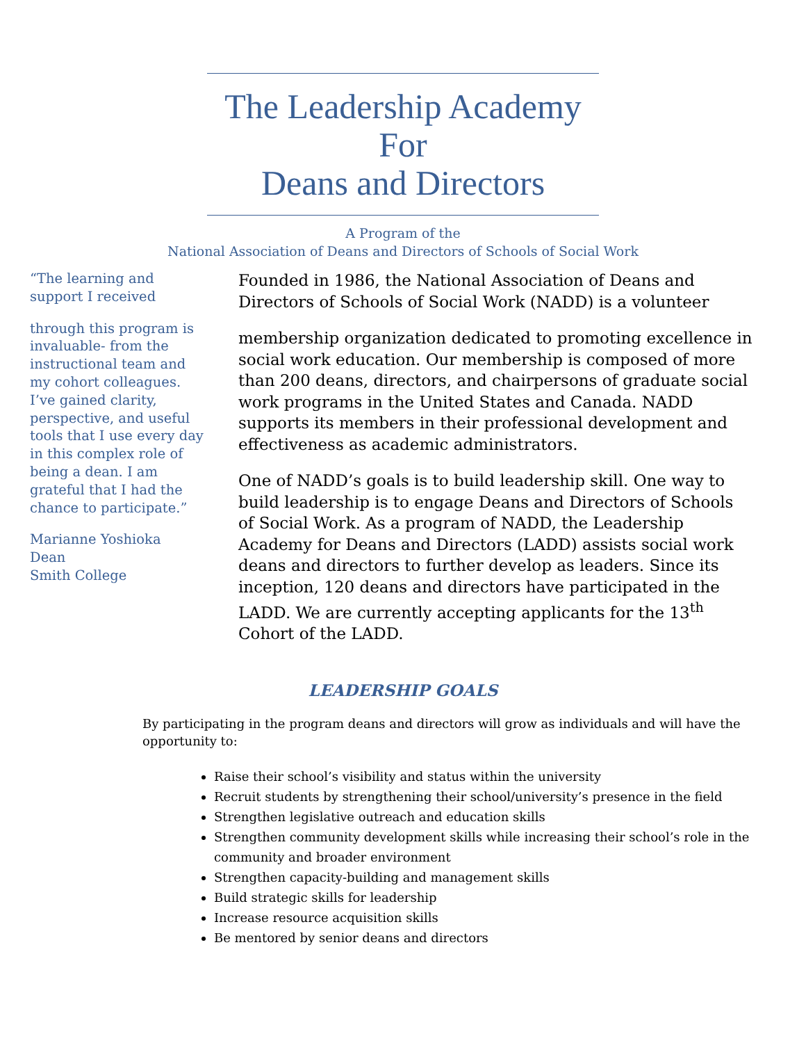The Leadership Academy
For
Deans and Directors
A Program of the
National Association of Deans and Directors of Schools of Social Work
“The learning and support I received
through this program is invaluable- from the instructional team and my cohort colleagues. I’ve gained clarity, perspective, and useful tools that I use every day in this complex role of being a dean. I am grateful that I had the chance to participate.”
Marianne Yoshioka
Dean
Smith College
Founded in 1986, the National Association of Deans and Directors of Schools of Social Work (NADD) is a volunteer
membership organization dedicated to promoting excellence in social work education. Our membership is composed of more than 200 deans, directors, and chairpersons of graduate social work programs in the United States and Canada. NADD supports its members in their professional development and effectiveness as academic administrators.
One of NADD’s goals is to build leadership skill. One way to build leadership is to engage Deans and Directors of Schools of Social Work. As a program of NADD, the Leadership Academy for Deans and Directors (LADD) assists social work deans and directors to further develop as leaders. Since its inception, 120 deans and directors have participated in the LADD. We are currently accepting applicants for the 13<sup>th</sup> Cohort of the LADD.
LEADERSHIP GOALS
By participating in the program deans and directors will grow as individuals and will have the opportunity to:
Raise their school’s visibility and status within the university
Recruit students by strengthening their school/university’s presence in the field
Strengthen legislative outreach and education skills
Strengthen community development skills while increasing their school’s role in the community and broader environment
Strengthen capacity-building and management skills
Build strategic skills for leadership
Increase resource acquisition skills
Be mentored by senior deans and directors